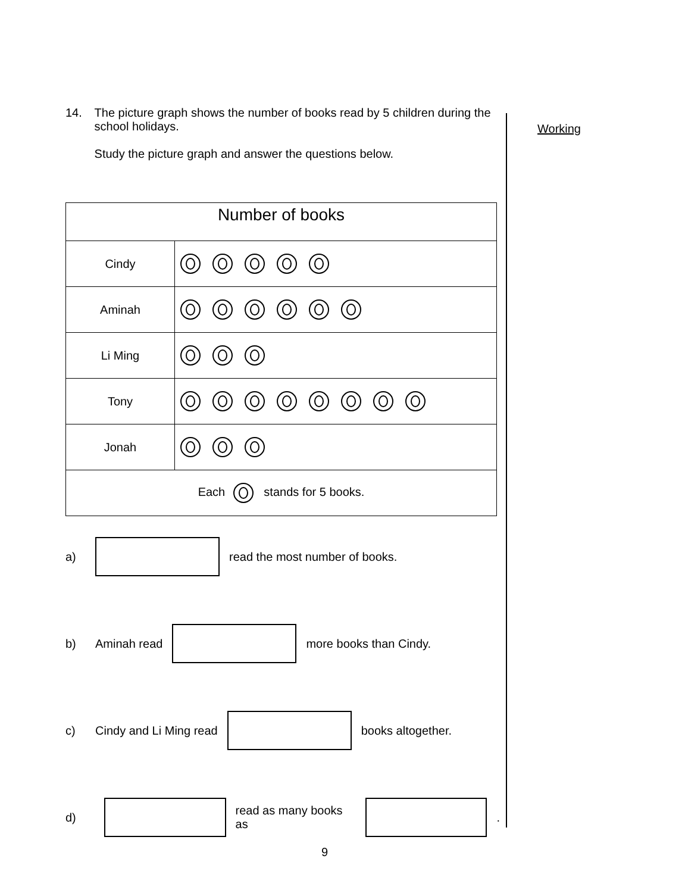Working
14. The picture graph shows the number of books read by 5 children during the school holidays.
Study the picture graph and answer the questions below.
| Number of books | |
| --- | --- |
| Cindy | |
| Aminah | |
| Li Ming | |
| Tony | |
| Jonah | |
| Each stands for 5 books. | |
a) read the most number of books.
b) Aminah read more books than Cindy.
c) Cindy and Li Ming read books altogether.
d) read as many books as .
9